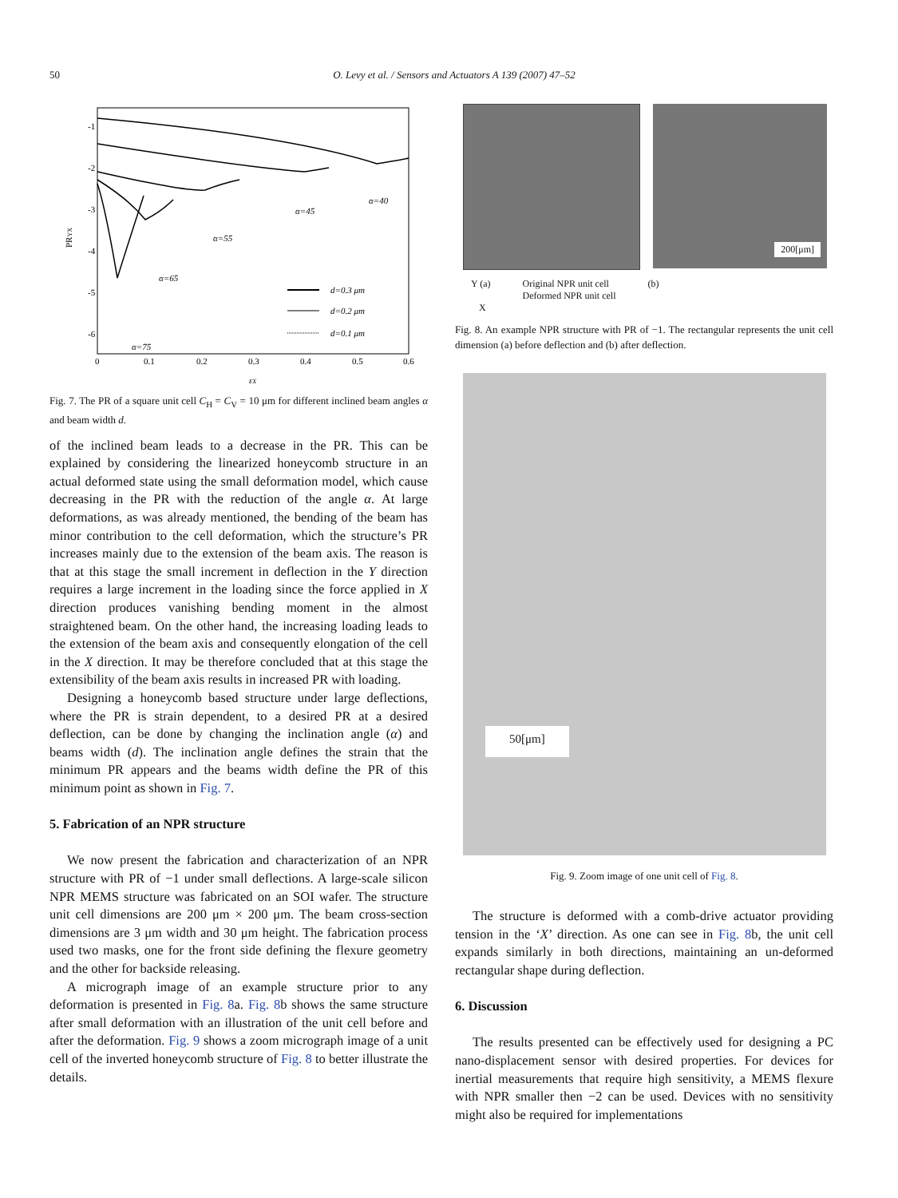50 O. Levy et al. / Sensors and Actuators A 139 (2007) 47–52
-1
-2
-3
-4
-5
-6
0
0.1
0.2
0.3
0.4
0.5
0.6
εX
PRYX
α=40
α=45
α=55
α=65
α=75
d=0.3 μm
d=0.2 μm
d=0.1 μm
Fig. 7. The PR of a square unit cell C<sub>H</sub> = C<sub>V</sub> = 10 μm for different inclined beam angles α and beam width d.
of the inclined beam leads to a decrease in the PR. This can be explained by considering the linearized honeycomb structure in an actual deformed state using the small deformation model, which cause decreasing in the PR with the reduction of the angle α. At large deformations, as was already mentioned, the bending of the beam has minor contribution to the cell deformation, which the structure’s PR increases mainly due to the extension of the beam axis. The reason is that at this stage the small increment in deflection in the Y direction requires a large increment in the loading since the force applied in X direction produces vanishing bending moment in the almost straightened beam. On the other hand, the increasing loading leads to the extension of the beam axis and consequently elongation of the cell in the X direction. It may be therefore concluded that at this stage the extensibility of the beam axis results in increased PR with loading.
Designing a honeycomb based structure under large deflections, where the PR is strain dependent, to a desired PR at a desired deflection, can be done by changing the inclination angle (α) and beams width (d). The inclination angle defines the strain that the minimum PR appears and the beams width define the PR of this minimum point as shown in Fig. 7.
5. Fabrication of an NPR structure
We now present the fabrication and characterization of an NPR structure with PR of −1 under small deflections. A large-scale silicon NPR MEMS structure was fabricated on an SOI wafer. The structure unit cell dimensions are 200 μm × 200 μm. The beam cross-section dimensions are 3 μm width and 30 μm height. The fabrication process used two masks, one for the front side defining the flexure geometry and the other for backside releasing.
A micrograph image of an example structure prior to any deformation is presented in Fig. 8a. Fig. 8b shows the same structure after small deformation with an illustration of the unit cell before and after the deformation. Fig. 9 shows a zoom micrograph image of a unit cell of the inverted honeycomb structure of Fig. 8 to better illustrate the details.
200[μm]
Y (a) Original NPR unit cell
Deformed NPR unit cell (b)
X
Fig. 8. An example NPR structure with PR of −1. The rectangular represents the unit cell dimension (a) before deflection and (b) after deflection.
50[μm]
Fig. 9. Zoom image of one unit cell of Fig. 8.
The structure is deformed with a comb-drive actuator providing tension in the ‘X’ direction. As one can see in Fig. 8b, the unit cell expands similarly in both directions, maintaining an un-deformed rectangular shape during deflection.
6. Discussion
The results presented can be effectively used for designing a PC nano-displacement sensor with desired properties. For devices for inertial measurements that require high sensitivity, a MEMS flexure with NPR smaller then −2 can be used. Devices with no sensitivity might also be required for implementations